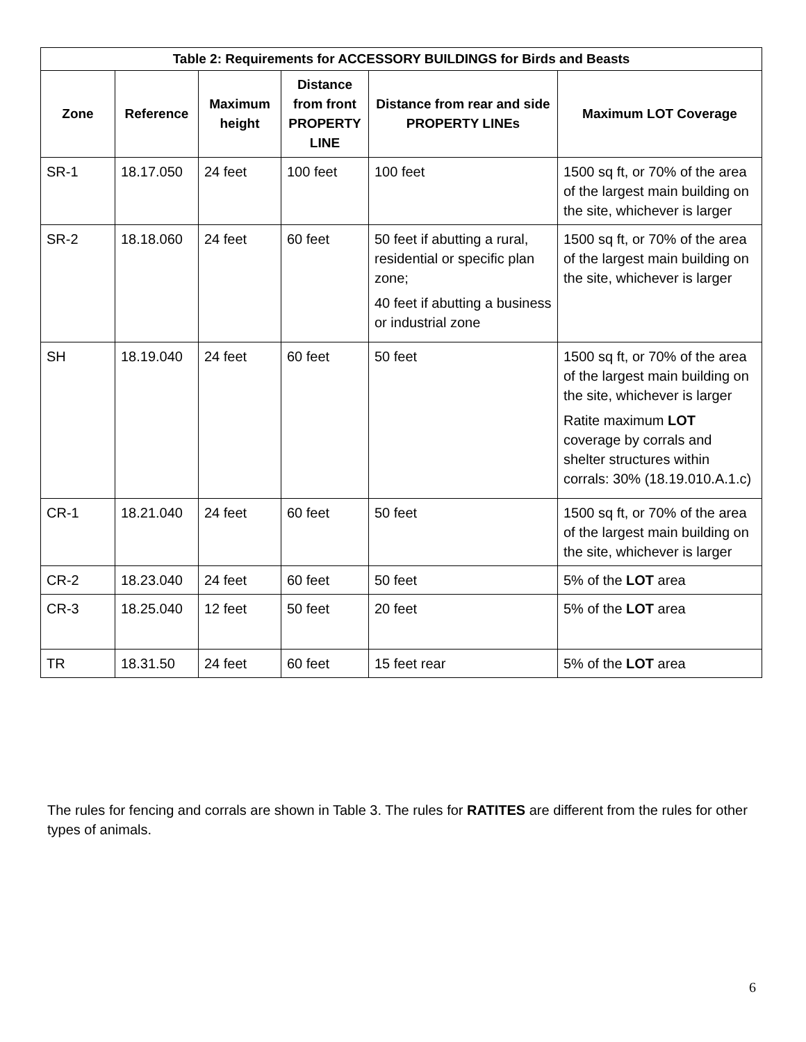| Table 2: Requirements for ACCESSORY BUILDINGS for Birds and Beasts | | | | | |
| --- | --- | --- | --- | --- | --- |
| Zone | Reference | Maximum height | Distance from front PROPERTY LINE | Distance from rear and side PROPERTY LINEs | Maximum LOT Coverage |
| SR-1 | 18.17.050 | 24 feet | 100 feet | 100 feet | 1500 sq ft, or 70% of the area of the largest main building on the site, whichever is larger |
| SR-2 | 18.18.060 | 24 feet | 60 feet | 50 feet if abutting a rural, residential or specific plan zone; 40 feet if abutting a business or industrial zone | 1500 sq ft, or 70% of the area of the largest main building on the site, whichever is larger |
| SH | 18.19.040 | 24 feet | 60 feet | 50 feet | 1500 sq ft, or 70% of the area of the largest main building on the site, whichever is larger Ratite maximum LOT coverage by corrals and shelter structures within corrals: 30% (18.19.010.A.1.c) |
| CR-1 | 18.21.040 | 24 feet | 60 feet | 50 feet | 1500 sq ft, or 70% of the area of the largest main building on the site, whichever is larger |
| CR-2 | 18.23.040 | 24 feet | 60 feet | 50 feet | 5% of the LOT area |
| CR-3 | 18.25.040 | 12 feet | 50 feet | 20 feet | 5% of the LOT area |
| TR | 18.31.50 | 24 feet | 60 feet | 15 feet rear | 5% of the LOT area |
The rules for fencing and corrals are shown in Table 3. The rules for RATITES are different from the rules for other types of animals.
6